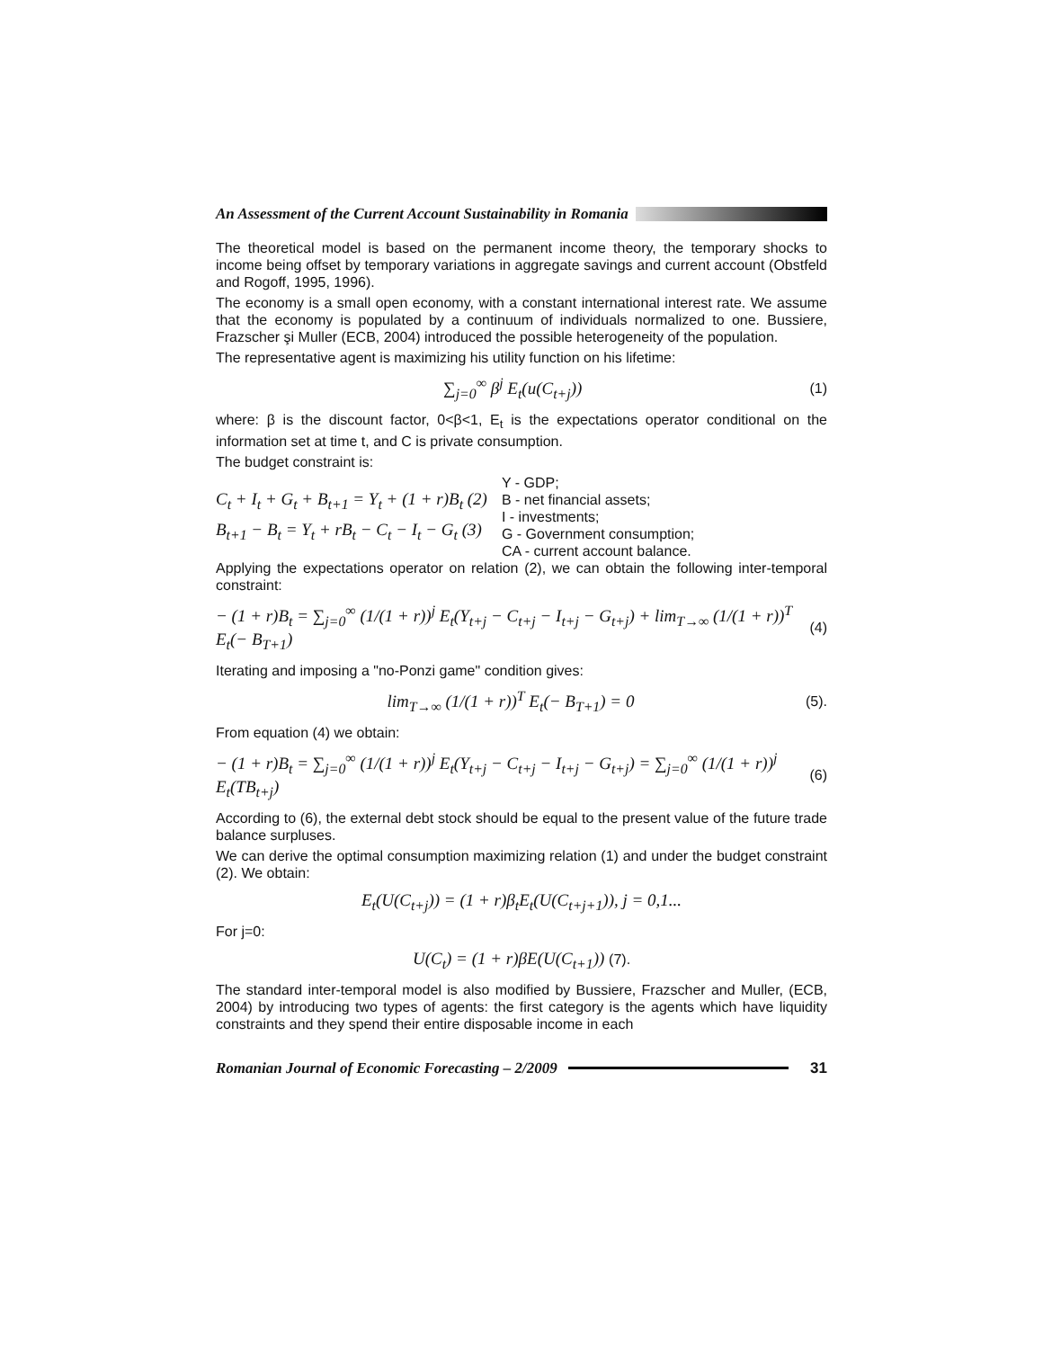An Assessment of the Current Account Sustainability in Romania
The theoretical model is based on the permanent income theory, the temporary shocks to income being offset by temporary variations in aggregate savings and current account (Obstfeld and Rogoff, 1995, 1996).
The economy is a small open economy, with a constant international interest rate. We assume that the economy is populated by a continuum of individuals normalized to one. Bussiere, Frazscher şi Muller (ECB, 2004) introduced the possible heterogeneity of the population.
The representative agent is maximizing his utility function on his lifetime:
∑<sub>j=0</sub><sup>∞</sup> β<sup>j</sup> E<sub>t</sub>(u(C<sub>t+j</sub>)) (1)
where: β is the discount factor, 0<β<1, E<sub>t</sub> is the expectations operator conditional on the information set at time t, and C is private consumption.
The budget constraint is:
C<sub>t</sub> + I<sub>t</sub> + G<sub>t</sub> + B<sub>t+1</sub> = Y<sub>t</sub> + (1 + r)B<sub>t</sub> (2)
B<sub>t+1</sub> − B<sub>t</sub> = Y<sub>t</sub> + rB<sub>t</sub> − C<sub>t</sub> − I<sub>t</sub> − G<sub>t</sub> (3)
Y - GDP;
B - net financial assets;
I - investments;
G - Government consumption;
CA - current account balance.
Applying the expectations operator on relation (2), we can obtain the following inter-temporal constraint:
− (1 + r)B<sub>t</sub> = ∑<sub>j=0</sub><sup>∞</sup> (1/(1 + r))<sup>j</sup> E<sub>t</sub>(Y<sub>t+j</sub> − C<sub>t+j</sub> − I<sub>t+j</sub> − G<sub>t+j</sub>) + lim<sub>T→∞</sub> (1/(1 + r))<sup>T</sup> E<sub>t</sub>(− B<sub>T+1</sub>) (4)
Iterating and imposing a "no-Ponzi game" condition gives:
lim<sub>T→∞</sub> (1/(1 + r))<sup>T</sup> E<sub>t</sub>(− B<sub>T+1</sub>) = 0 (5).
From equation (4) we obtain:
− (1 + r)B<sub>t</sub> = ∑<sub>j=0</sub><sup>∞</sup> (1/(1 + r))<sup>j</sup> E<sub>t</sub>(Y<sub>t+j</sub> − C<sub>t+j</sub> − I<sub>t+j</sub> − G<sub>t+j</sub>) = ∑<sub>j=0</sub><sup>∞</sup> (1/(1 + r))<sup>j</sup> E<sub>t</sub>(TB<sub>t+j</sub>) (6)
According to (6), the external debt stock should be equal to the present value of the future trade balance surpluses.
We can derive the optimal consumption maximizing relation (1) and under the budget constraint (2). We obtain:
E<sub>t</sub>(U(C<sub>t+j</sub>)) = (1 + r)β<sub>t</sub>E<sub>t</sub>(U(C<sub>t+j+1</sub>)), j = 0,1...
For j=0:
U(C<sub>t</sub>) = (1 + r)βE(U(C<sub>t+1</sub>)) (7).
The standard inter-temporal model is also modified by Bussiere, Frazscher and Muller, (ECB, 2004) by introducing two types of agents: the first category is the agents which have liquidity constraints and they spend their entire disposable income in each
Romanian Journal of Economic Forecasting – 2/2009 31